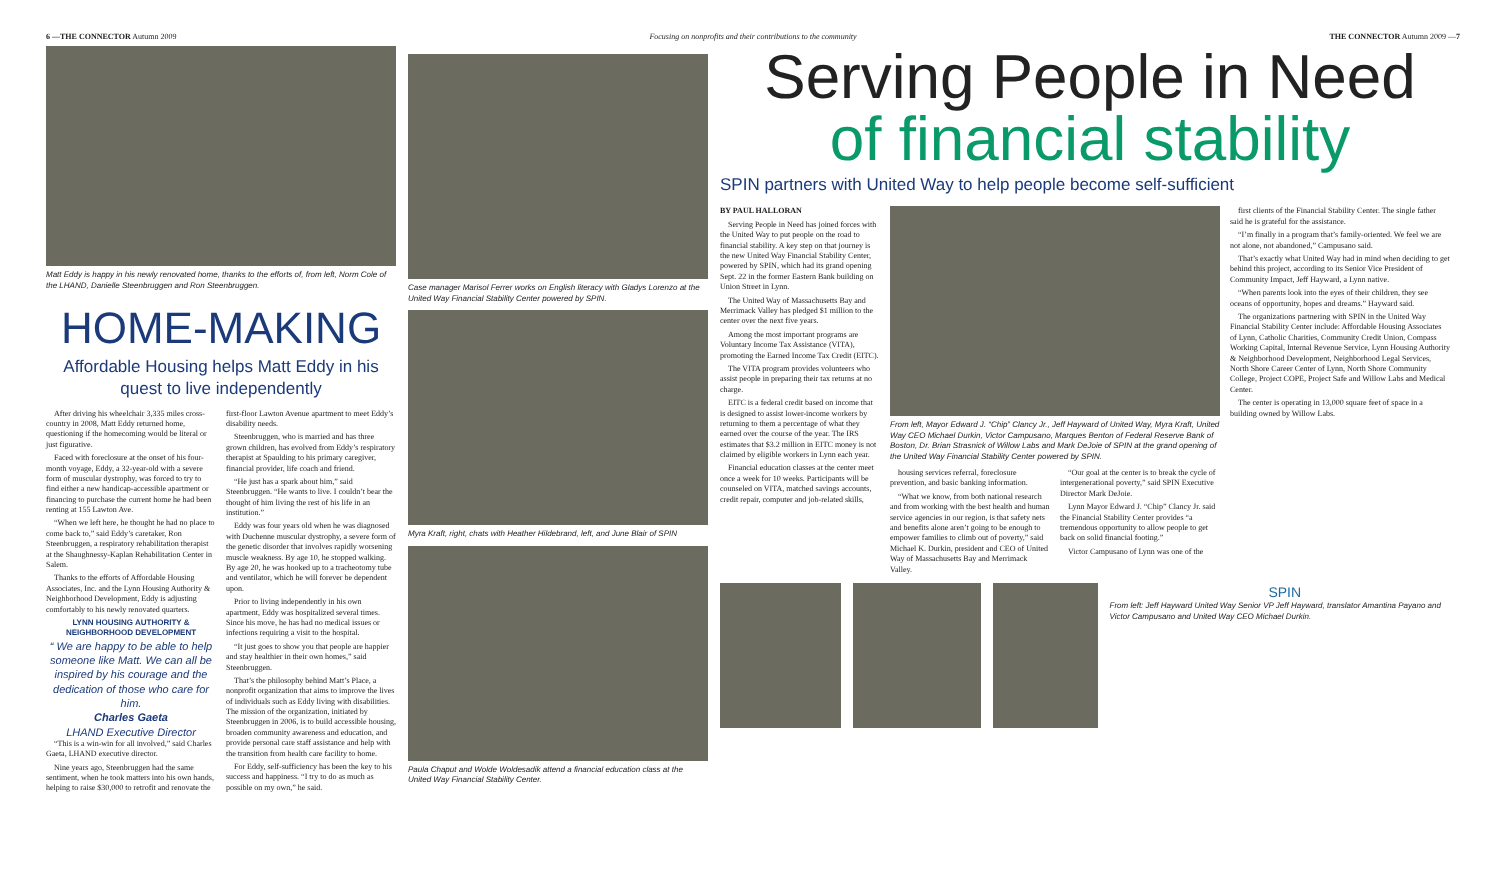6 —THE CONNECTOR Autumn 2009 Focusing on nonprofits and their contributions to the community THE CONNECTOR Autumn 2009 —7
Matt Eddy is happy in his newly renovated home, thanks to the efforts of, from left, Norm Cole of the LHAND, Danielle Steenbruggen and Ron Steenbruggen.
HOME-MAKING
Affordable Housing helps Matt Eddy in his quest to live independently
After driving his wheelchair 3,335 miles cross-country in 2008, Matt Eddy returned home, questioning if the homecoming would be literal or just figurative.
Faced with foreclosure at the onset of his four-month voyage, Eddy, a 32-year-old with a severe form of muscular dystrophy, was forced to try to find either a new handicap-accessible apartment or financing to purchase the current home he had been renting at 155 Lawton Ave.
“When we left here, he thought he had no place to come back to,” said Eddy’s caretaker, Ron Steenbruggen, a respiratory rehabilitation therapist at the Shaughnessy-Kaplan Rehabilitation Center in Salem.
Thanks to the efforts of Affordable Housing Associates, Inc. and the Lynn Housing Authority & Neighborhood Development, Eddy is adjusting comfortably to his newly renovated quarters.
LYNN HOUSING AUTHORITY & NEIGHBORHOOD DEVELOPMENT
“ We are happy to be able to help someone like Matt. We can all be inspired by his courage and the dedication of those who care for him.
Charles Gaeta
LHAND Executive Director
“This is a win-win for all involved,” said Charles Gaeta, LHAND executive director.
Nine years ago, Steenbruggen had the same sentiment, when he took matters into his own hands, helping to raise $30,000 to retrofit and renovate the first-floor Lawton Avenue apartment to meet Eddy’s disability needs.
Steenbruggen, who is married and has three grown children, has evolved from Eddy’s respiratory therapist at Spaulding to his primary caregiver, financial provider, life coach and friend.
“He just has a spark about him,” said Steenbruggen. “He wants to live. I couldn’t bear the thought of him living the rest of his life in an institution.”
Eddy was four years old when he was diagnosed with Duchenne muscular dystrophy, a severe form of the genetic disorder that involves rapidly worsening muscle weakness. By age 10, he stopped walking. By age 20, he was hooked up to a tracheotomy tube and ventilator, which he will forever be dependent upon.
Prior to living independently in his own apartment, Eddy was hospitalized several times. Since his move, he has had no medical issues or infections requiring a visit to the hospital.
“It just goes to show you that people are happier and stay healthier in their own homes,” said Steenbruggen.
That’s the philosophy behind Matt’s Place, a nonprofit organization that aims to improve the lives of individuals such as Eddy living with disabilities. The mission of the organization, initiated by Steenbruggen in 2006, is to build accessible housing, broaden community awareness and education, and provide personal care staff assistance and help with the transition from health care facility to home.
For Eddy, self-sufficiency has been the key to his success and happiness. “I try to do as much as possible on my own,” he said.
Case manager Marisol Ferrer works on English literacy with Gladys Lorenzo at the United Way Financial Stability Center powered by SPIN.
Myra Kraft, right, chats with Heather Hildebrand, left, and June Blair of SPIN
Paula Chaput and Wolde Woldesadik attend a financial education class at the United Way Financial Stability Center.
Serving People in Need
of financial stability
SPIN partners with United Way to help people become self-sufficient
BY PAUL HALLORAN
Serving People in Need has joined forces with the United Way to put people on the road to financial stability. A key step on that journey is the new United Way Financial Stability Center, powered by SPIN, which had its grand opening Sept. 22 in the former Eastern Bank building on Union Street in Lynn.
The United Way of Massachusetts Bay and Merrimack Valley has pledged $1 million to the center over the next five years.
Among the most important programs are Voluntary Income Tax Assistance (VITA), promoting the Earned Income Tax Credit (EITC).
The VITA program provides volunteers who assist people in preparing their tax returns at no charge.
EITC is a federal credit based on income that is designed to assist lower-income workers by returning to them a percentage of what they earned over the course of the year. The IRS estimates that $3.2 million in EITC money is not claimed by eligible workers in Lynn each year.
Financial education classes at the center meet once a week for 10 weeks. Participants will be counseled on VITA, matched savings accounts, credit repair, computer and job-related skills,
From left, Mayor Edward J. “Chip” Clancy Jr., Jeff Hayward of United Way, Myra Kraft, United Way CEO Michael Durkin, Victor Campusano, Marques Benton of Federal Reserve Bank of Boston, Dr. Brian Strasnick of Willow Labs and Mark DeJoie of SPIN at the grand opening of the United Way Financial Stability Center powered by SPIN.
housing services referral, foreclosure prevention, and basic banking information.
“What we know, from both national research and from working with the best health and human service agencies in our region, is that safety nets and benefits alone aren’t going to be enough to empower families to climb out of poverty,” said Michael K. Durkin, president and CEO of United Way of Massachusetts Bay and Merrimack Valley.
“Our goal at the center is to break the cycle of intergenerational poverty,” said SPIN Executive Director Mark DeJoie.
Lynn Mayor Edward J. “Chip” Clancy Jr. said the Financial Stability Center provides “a tremendous opportunity to allow people to get back on solid financial footing.”
Victor Campusano of Lynn was one of the
first clients of the Financial Stability Center. The single father said he is grateful for the assistance.
“I’m finally in a program that’s family-oriented. We feel we are not alone, not abandoned,” Campusano said.
That’s exactly what United Way had in mind when deciding to get behind this project, according to its Senior Vice President of Community Impact, Jeff Hayward, a Lynn native.
“When parents look into the eyes of their children, they see oceans of opportunity, hopes and dreams.” Hayward said.
The organizations partnering with SPIN in the United Way Financial Stability Center include: Affordable Housing Associates of Lynn, Catholic Charities, Community Credit Union, Compass Working Capital, Internal Revenue Service, Lynn Housing Authority & Neighborhood Development, Neighborhood Legal Services, North Shore Career Center of Lynn, North Shore Community College, Project COPE, Project Safe and Willow Labs and Medical Center.
The center is operating in 13,000 square feet of space in a building owned by Willow Labs.
SPIN
From left: Jeff Hayward United Way Senior VP Jeff Hayward, translator Amantina Payano and Victor Campusano and United Way CEO Michael Durkin.